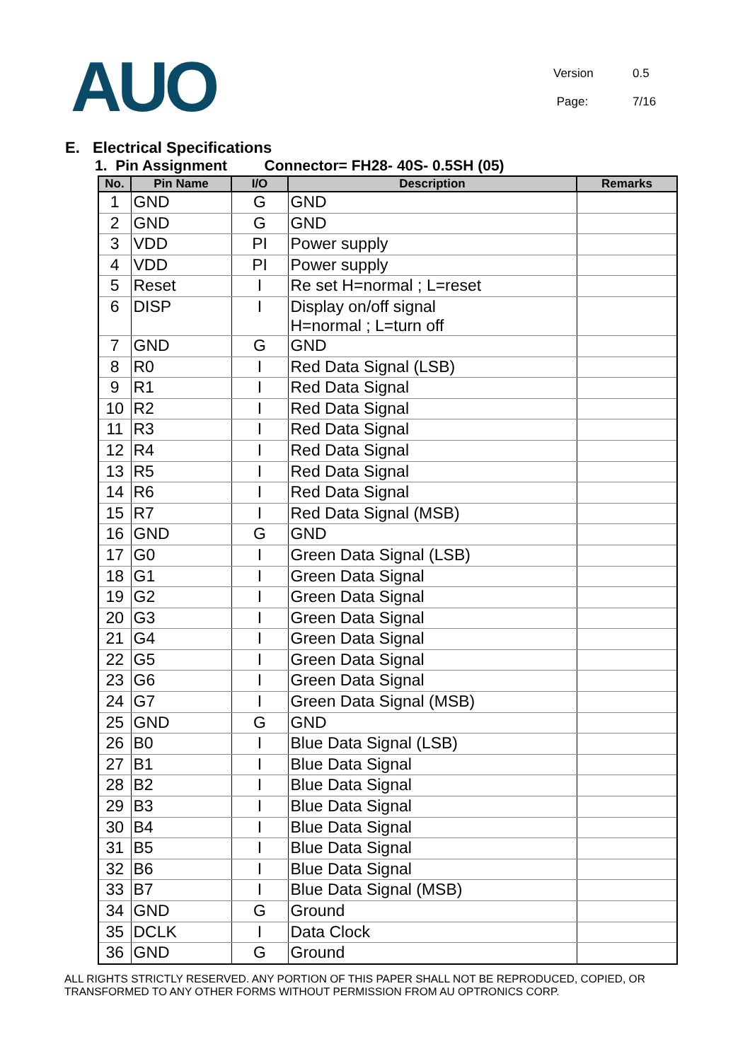AUO
Version 0.5
Page: 7/16
E. Electrical Specifications
1. Pin Assignment Connector= FH28- 40S- 0.5SH (05)
| No. | Pin Name | I/O | Description | Remarks |
| --- | --- | --- | --- | --- |
| 1 | GND | G | GND | |
| 2 | GND | G | GND | |
| 3 | VDD | PI | Power supply | |
| 4 | VDD | PI | Power supply | |
| 5 | Reset | I | Re set H=normal ; L=reset | |
| 6 | DISP | I | Display on/off signal H=normal ; L=turn off | |
| 7 | GND | G | GND | |
| 8 | R0 | I | Red Data Signal (LSB) | |
| 9 | R1 | I | Red Data Signal | |
| 10 | R2 | I | Red Data Signal | |
| 11 | R3 | I | Red Data Signal | |
| 12 | R4 | I | Red Data Signal | |
| 13 | R5 | I | Red Data Signal | |
| 14 | R6 | I | Red Data Signal | |
| 15 | R7 | I | Red Data Signal (MSB) | |
| 16 | GND | G | GND | |
| 17 | G0 | I | Green Data Signal (LSB) | |
| 18 | G1 | I | Green Data Signal | |
| 19 | G2 | I | Green Data Signal | |
| 20 | G3 | I | Green Data Signal | |
| 21 | G4 | I | Green Data Signal | |
| 22 | G5 | I | Green Data Signal | |
| 23 | G6 | I | Green Data Signal | |
| 24 | G7 | I | Green Data Signal (MSB) | |
| 25 | GND | G | GND | |
| 26 | B0 | I | Blue Data Signal (LSB) | |
| 27 | B1 | I | Blue Data Signal | |
| 28 | B2 | I | Blue Data Signal | |
| 29 | B3 | I | Blue Data Signal | |
| 30 | B4 | I | Blue Data Signal | |
| 31 | B5 | I | Blue Data Signal | |
| 32 | B6 | I | Blue Data Signal | |
| 33 | B7 | I | Blue Data Signal (MSB) | |
| 34 | GND | G | Ground | |
| 35 | DCLK | I | Data Clock | |
| 36 | GND | G | Ground | |
ALL RIGHTS STRICTLY RESERVED. ANY PORTION OF THIS PAPER SHALL NOT BE REPRODUCED, COPIED, OR TRANSFORMED TO ANY OTHER FORMS WITHOUT PERMISSION FROM AU OPTRONICS CORP.